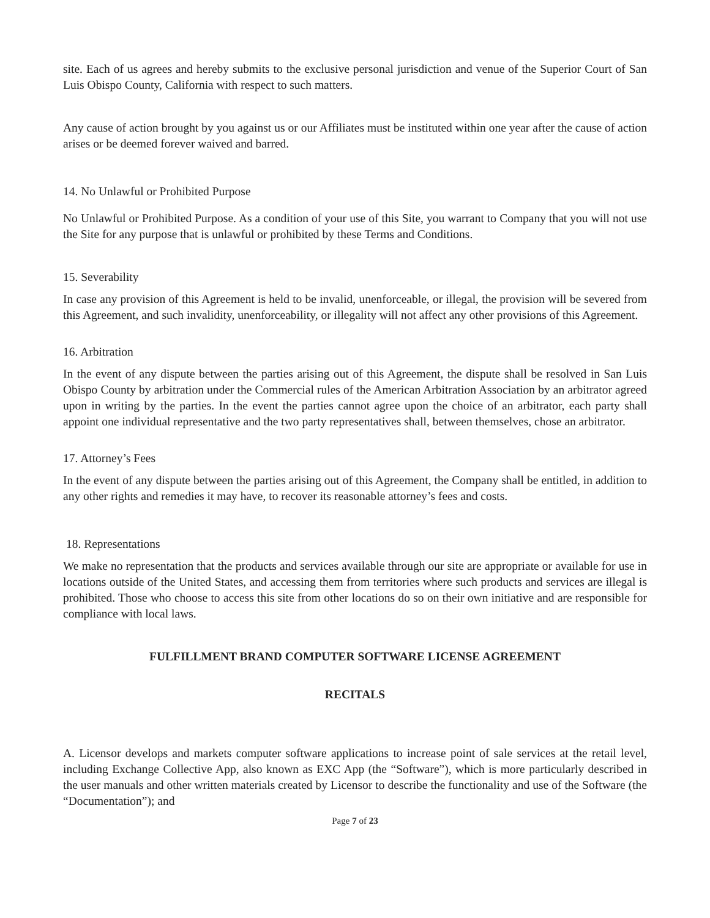site. Each of us agrees and hereby submits to the exclusive personal jurisdiction and venue of the Superior Court of San Luis Obispo County, California with respect to such matters.
Any cause of action brought by you against us or our Affiliates must be instituted within one year after the cause of action arises or be deemed forever waived and barred.
14. No Unlawful or Prohibited Purpose
No Unlawful or Prohibited Purpose. As a condition of your use of this Site, you warrant to Company that you will not use the Site for any purpose that is unlawful or prohibited by these Terms and Conditions.
15. Severability
In case any provision of this Agreement is held to be invalid, unenforceable, or illegal, the provision will be severed from this Agreement, and such invalidity, unenforceability, or illegality will not affect any other provisions of this Agreement.
16. Arbitration
In the event of any dispute between the parties arising out of this Agreement, the dispute shall be resolved in San Luis Obispo County by arbitration under the Commercial rules of the American Arbitration Association by an arbitrator agreed upon in writing by the parties. In the event the parties cannot agree upon the choice of an arbitrator, each party shall appoint one individual representative and the two party representatives shall, between themselves, chose an arbitrator.
17. Attorney’s Fees
In the event of any dispute between the parties arising out of this Agreement, the Company shall be entitled, in addition to any other rights and remedies it may have, to recover its reasonable attorney’s fees and costs.
18. Representations
We make no representation that the products and services available through our site are appropriate or available for use in locations outside of the United States, and accessing them from territories where such products and services are illegal is prohibited. Those who choose to access this site from other locations do so on their own initiative and are responsible for compliance with local laws.
FULFILLMENT BRAND COMPUTER SOFTWARE LICENSE AGREEMENT
RECITALS
A. Licensor develops and markets computer software applications to increase point of sale services at the retail level, including Exchange Collective App, also known as EXC App (the “Software”), which is more particularly described in the user manuals and other written materials created by Licensor to describe the functionality and use of the Software (the “Documentation”); and
Page 7 of 23